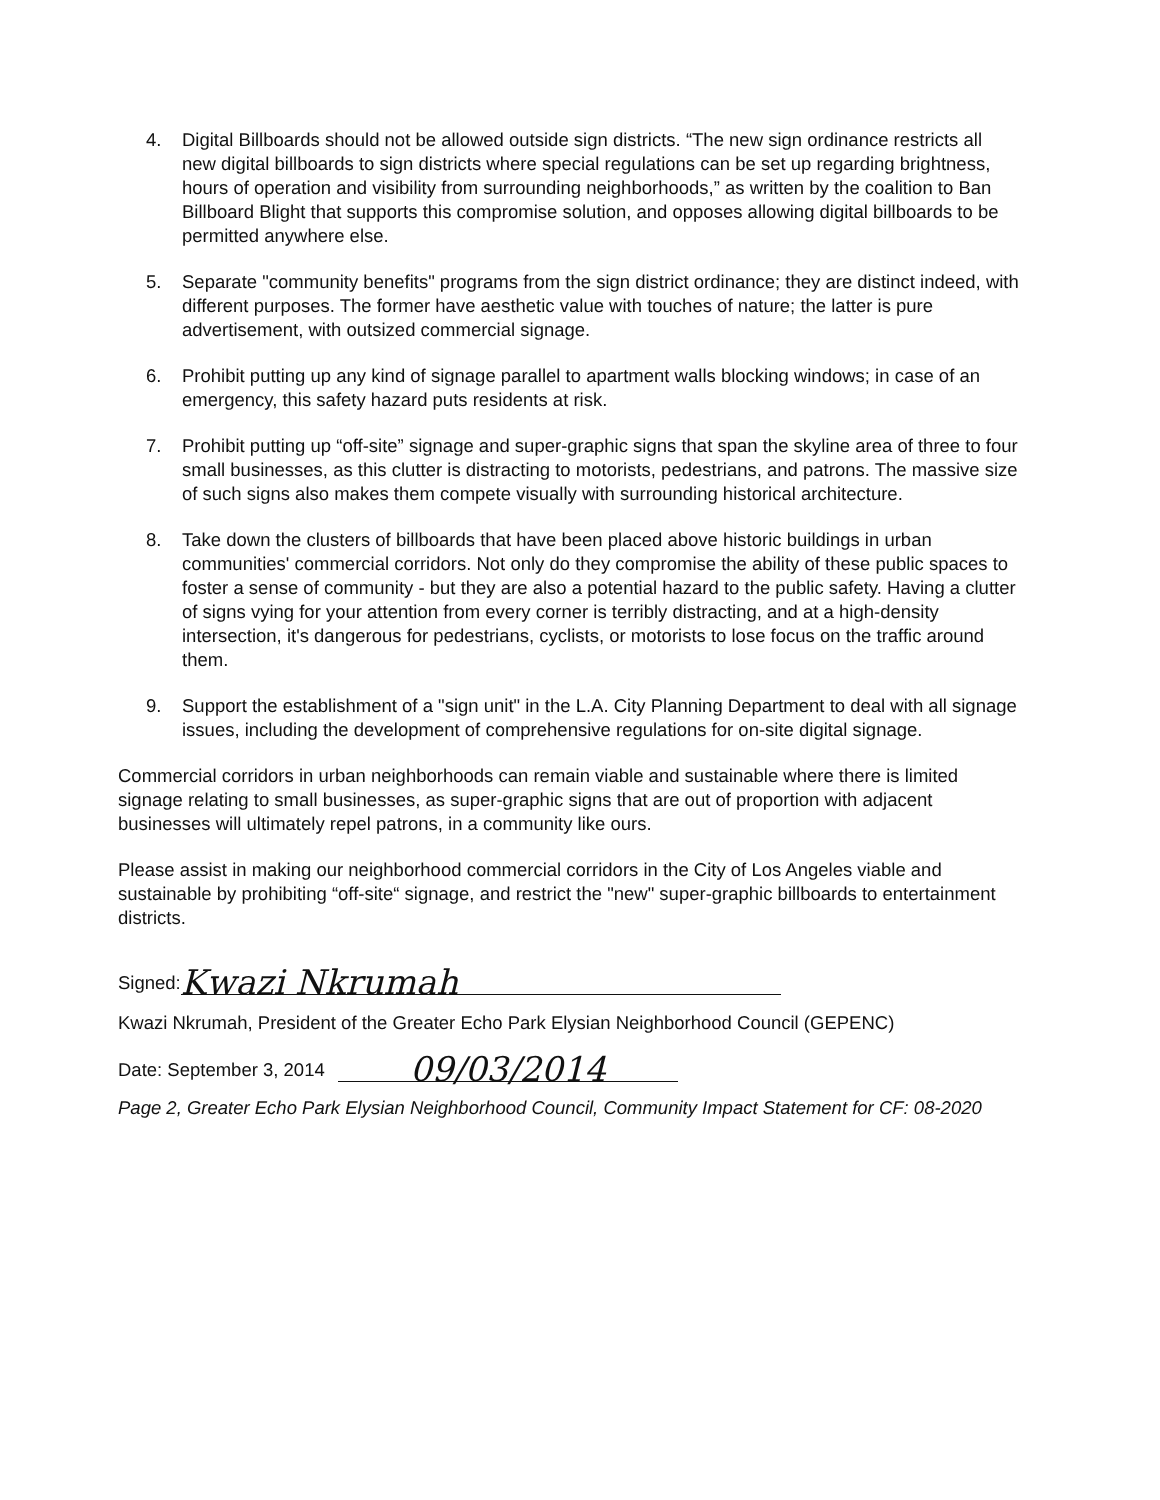4. Digital Billboards should not be allowed outside sign districts. “The new sign ordinance restricts all new digital billboards to sign districts where special regulations can be set up regarding brightness, hours of operation and visibility from surrounding neighborhoods,” as written by the coalition to Ban Billboard Blight that supports this compromise solution, and opposes allowing digital billboards to be permitted anywhere else.
5. Separate "community benefits" programs from the sign district ordinance; they are distinct indeed, with different purposes. The former have aesthetic value with touches of nature; the latter is pure advertisement, with outsized commercial signage.
6. Prohibit putting up any kind of signage parallel to apartment walls blocking windows; in case of an emergency, this safety hazard puts residents at risk.
7. Prohibit putting up “off-site” signage and super-graphic signs that span the skyline area of three to four small businesses, as this clutter is distracting to motorists, pedestrians, and patrons. The massive size of such signs also makes them compete visually with surrounding historical architecture.
8. Take down the clusters of billboards that have been placed above historic buildings in urban communities' commercial corridors. Not only do they compromise the ability of these public spaces to foster a sense of community - but they are also a potential hazard to the public safety. Having a clutter of signs vying for your attention from every corner is terribly distracting, and at a high-density intersection, it's dangerous for pedestrians, cyclists, or motorists to lose focus on the traffic around them.
9. Support the establishment of a "sign unit" in the L.A. City Planning Department to deal with all signage issues, including the development of comprehensive regulations for on-site digital signage.
Commercial corridors in urban neighborhoods can remain viable and sustainable where there is limited signage relating to small businesses, as super-graphic signs that are out of proportion with adjacent businesses will ultimately repel patrons, in a community like ours.
Please assist in making our neighborhood commercial corridors in the City of Los Angeles viable and sustainable by prohibiting “off-site“ signage, and restrict the "new" super-graphic billboards to entertainment districts.
Signed: Kwazi Nkrumah
Kwazi Nkrumah, President of the Greater Echo Park Elysian Neighborhood Council (GEPENC)
Date: September 3, 2014 09/03/2014
Page 2, Greater Echo Park Elysian Neighborhood Council, Community Impact Statement for CF: 08-2020